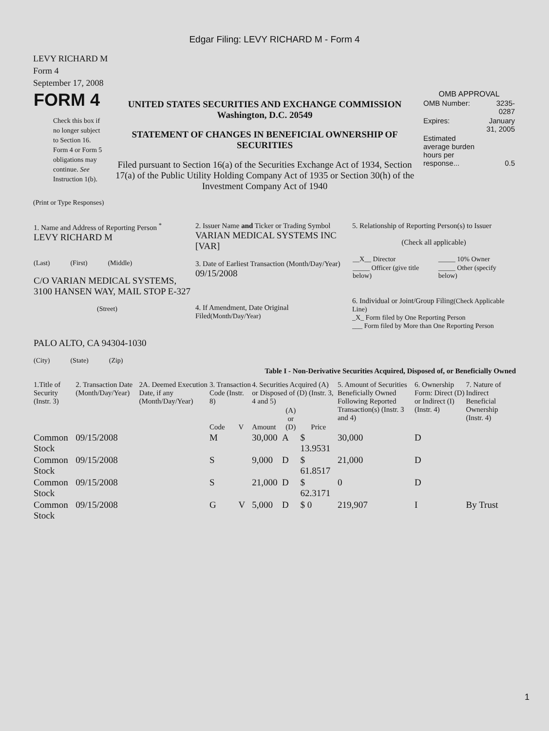Edgar Filing: LEVY RICHARD M - Form 4
LEVY RICHARD M
Form 4
September 17, 2008
| FORM 4 Check this box if no longer subject to Section 16. Form 4 or Form 5 obligations may continue. See Instruction 1(b). | UNITED STATES SECURITIES AND EXCHANGE COMMISSION Washington, D.C. 20549 STATEMENT OF CHANGES IN BENEFICIAL OWNERSHIP OF SECURITIES Filed pursuant to Section 16(a) of the Securities Exchange Act of 1934, Section 17(a) of the Public Utility Holding Company Act of 1935 or Section 30(h) of the Investment Company Act of 1940 | OMB APPROVAL / OMB Number: / 3235-0287 / / Expires: / January 31, 2005 / / Estimated average burden hours per response... / 0.5 / |
(Print or Type Responses)
| 1. Name and Address of Reporting Person <sup>*</sup> LEVY RICHARD M (Last) (First) (Middle) C/O VARIAN MEDICAL SYSTEMS, 3100 HANSEN WAY, MAIL STOP E-327 (Street) PALO ALTO, CA 94304-1030 (City) (State) (Zip) | 2. Issuer Name and Ticker or Trading Symbol VARIAN MEDICAL SYSTEMS INC [VAR] 3. Date of Earliest Transaction (Month/Day/Year) 09/15/2008 4. If Amendment, Date Original Filed (Month/Day/Year) | 5. Relationship of Reporting Person(s) to Issuer (Check all applicable) / __X__ Director / _____ 10% Owner / / _____ Officer (give title below) / _____ Other (specify below) / 6. Individual or Joint/Group Filing (Check Applicable Line) _X_ Form filed by One Reporting Person ___ Form filed by More than One Reporting Person |
Table I - Non-Derivative Securities Acquired, Disposed of, or Beneficially Owned
| 1.Title of Security (Instr. 3) | 2. Transaction Date (Month/Day/Year) | 2A. Deemed Execution Date, if any (Month/Day/Year) | 3. Transaction Code (Instr. 8) | | 4. Securities Acquired (A) or Disposed of (D) (Instr. 3, 4 and 5) | | | 5. Amount of Securities Beneficially Owned Following Reported Transaction(s) (Instr. 3 and 4) | 6. Ownership Form: Direct (D) or Indirect (I) (Instr. 4) | 7. Nature of Indirect Beneficial Ownership (Instr. 4) |
| --- | --- | --- | --- | --- | --- | --- | --- | --- | --- | --- |
| | | | Code | V | Amount | (A) or (D) | Price | | | |
| Common Stock | 09/15/2008 | | M | | 30,000 | A | $ 13.9531 | 30,000 | D | |
| Common Stock | 09/15/2008 | | S | | 9,000 | D | $ 61.8517 | 21,000 | D | |
| Common Stock | 09/15/2008 | | S | | 21,000 | D | $ 62.3171 | 0 | D | |
| Common Stock | 09/15/2008 | | G | V | 5,000 | D | $ 0 | 219,907 | I | By Trust |
1